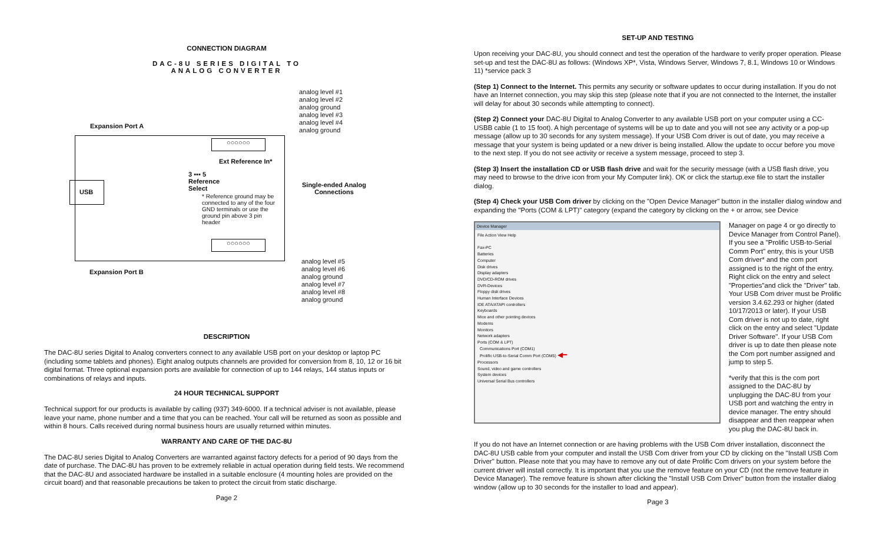CONNECTION DIAGRAM
DAC-8U SERIES DIGITAL TO
ANALOG CONVERTER
USB
Expansion Port A
Expansion Port B
analog level #1
analog level #2
analog ground
analog level #3
analog level #4
analog ground
analog level #5
analog level #6
analog ground
analog level #7
analog level #8
analog ground
Ext Reference In*
3 ▪▪▪ 5
Reference
Select
Single-ended Analog
Connections
* Reference ground may be connected to any of the four GND terminals or use the ground pin above 3 pin header
○○○○○○
○○○○○○
DESCRIPTION
The DAC-8U series Digital to Analog converters connect to any available USB port on your desktop or laptop PC (including some tablets and phones). Eight analog outputs channels are provided for conversion from 8, 10, 12 or 16 bit digital format. Three optional expansion ports are available for connection of up to 144 relays, 144 status inputs or combinations of relays and inputs.
24 HOUR TECHNICAL SUPPORT
Technical support for our products is available by calling (937) 349-6000. If a technical adviser is not available, please leave your name, phone number and a time that you can be reached. Your call will be returned as soon as possible and within 8 hours. Calls received during normal business hours are usually returned within minutes.
WARRANTY AND CARE OF THE DAC-8U
The DAC-8U series Digital to Analog Converters are warranted against factory defects for a period of 90 days from the date of purchase. The DAC-8U has proven to be extremely reliable in actual operation during field tests. We recommend that the DAC-8U and associated hardware be installed in a suitable enclosure (4 mounting holes are provided on the circuit board) and that reasonable precautions be taken to protect the circuit from static discharge.
Page 2
SET-UP AND TESTING
Upon receiving your DAC-8U, you should connect and test the operation of the hardware to verify proper operation. Please set-up and test the DAC-8U as follows: (Windows XP*, Vista, Windows Server, Windows 7, 8.1, Windows 10 or Windows 11) *service pack 3
(Step 1) Connect to the Internet. This permits any security or software updates to occur during installation. If you do not have an Internet connection, you may skip this step (please note that if you are not connected to the Internet, the installer will delay for about 30 seconds while attempting to connect).
(Step 2) Connect your DAC-8U Digital to Analog Converter to any available USB port on your computer using a CC-USBB cable (1 to 15 foot). A high percentage of systems will be up to date and you will not see any activity or a pop-up message (allow up to 30 seconds for any system message). If your USB Com driver is out of date, you may receive a message that your system is being updated or a new driver is being installed. Allow the update to occur before you move to the next step. If you do not see activity or receive a system message, proceed to step 3.
(Step 3) Insert the installation CD or USB flash drive and wait for the security message (with a USB flash drive, you may need to browse to the drive icon from your My Computer link). OK or click the startup.exe file to start the installer dialog.
(Step 4) Check your USB Com driver by clicking on the "Open Device Manager" button in the installer dialog window and expanding the "Ports (COM & LPT)" category (expand the category by clicking on the + or arrow, see Device
Device Manager
File Action View Help
Fax-PC
Batteries
Computer
Disk drives
Display adapters
DVD/CD-ROM drives
DVR-Devices
Floppy disk drives
Human Interface Devices
IDE ATA/ATAPI controllers
Keyboards
Mice and other pointing devices
Modems
Monitors
Network adapters
Ports (COM & LPT)
Communications Port (COM1)
Prolific USB-to-Serial Comm Port (COM5) ◀━
Processors
Sound, video and game controllers
System devices
Universal Serial Bus controllers
Manager on page 4 or go directly to Device Manager from Control Panel). If you see a "Prolific USB-to-Serial Comm Port" entry, this is your USB Com driver* and the com port assigned is to the right of the entry. Right click on the entry and select "Properties"and click the "Driver" tab. Your USB Com driver must be Prolific version 3.4.62.293 or higher (dated 10/17/2013 or later). If your USB Com driver is not up to date, right click on the entry and select "Update Driver Software". If your USB Com driver is up to date then please note the Com port number assigned and jump to step 5.
*verify that this is the com port assigned to the DAC-8U by unplugging the DAC-8U from your USB port and watching the entry in device manager. The entry should disappear and then reappear when you plug the DAC-8U back in.
If you do not have an Internet connection or are having problems with the USB Com driver installation, disconnect the DAC-8U USB cable from your computer and install the USB Com driver from your CD by clicking on the "Install USB Com Driver" button. Please note that you may have to remove any out of date Prolific Com drivers on your system before the current driver will install correctly. It is important that you use the remove feature on your CD (not the remove feature in Device Manager). The remove feature is shown after clicking the "Install USB Com Driver" button from the installer dialog window (allow up to 30 seconds for the installer to load and appear).
Page 3